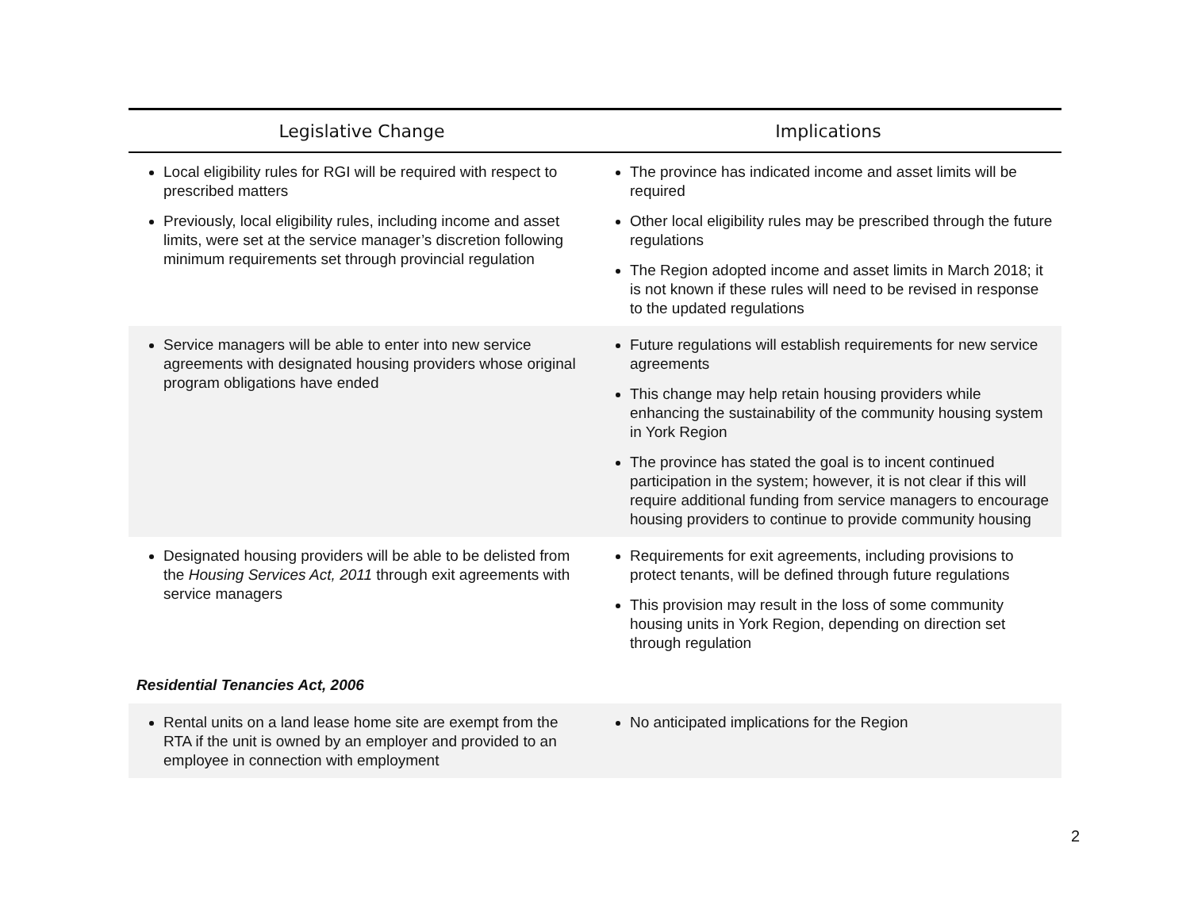| Legislative Change | Implications |
| --- | --- |
| Local eligibility rules for RGI will be required with respect to prescribed matters Previously, local eligibility rules, including income and asset limits, were set at the service manager’s discretion following minimum requirements set through provincial regulation | The province has indicated income and asset limits will be required Other local eligibility rules may be prescribed through the future regulations The Region adopted income and asset limits in March 2018; it is not known if these rules will need to be revised in response to the updated regulations |
| Service managers will be able to enter into new service agreements with designated housing providers whose original program obligations have ended | Future regulations will establish requirements for new service agreements This change may help retain housing providers while enhancing the sustainability of the community housing system in York Region The province has stated the goal is to incent continued participation in the system; however, it is not clear if this will require additional funding from service managers to encourage housing providers to continue to provide community housing |
| Designated housing providers will be able to be delisted from the Housing Services Act, 2011 through exit agreements with service managers | Requirements for exit agreements, including provisions to protect tenants, will be defined through future regulations This provision may result in the loss of some community housing units in York Region, depending on direction set through regulation |
| Residential Tenancies Act, 2006 | |
| Rental units on a land lease home site are exempt from the RTA if the unit is owned by an employer and provided to an employee in connection with employment | No anticipated implications for the Region |
2